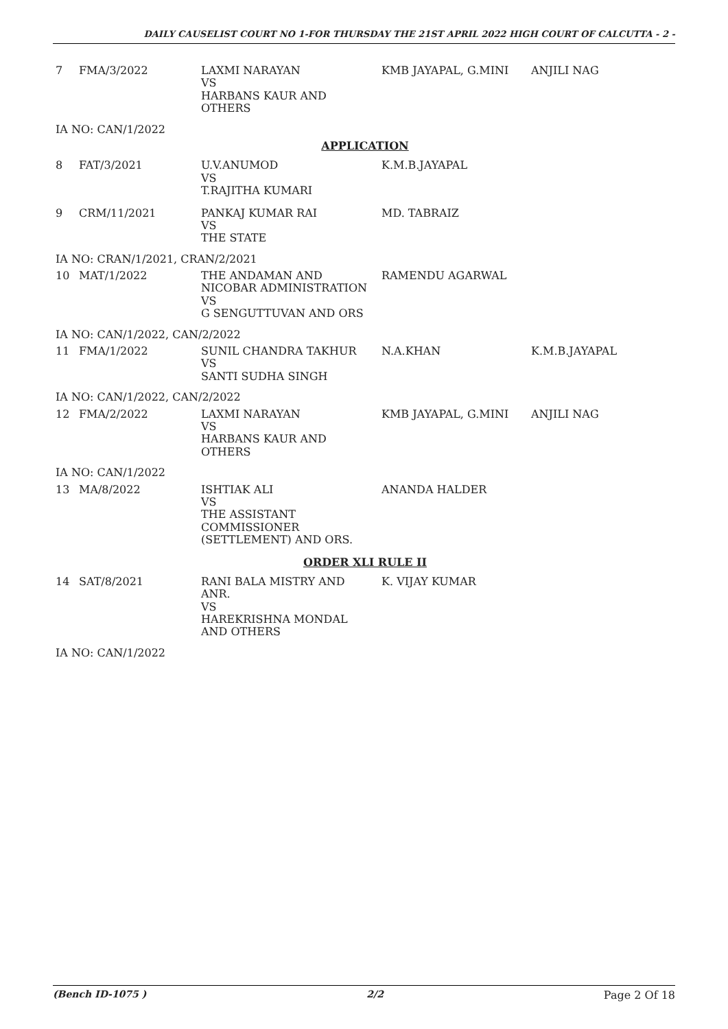DAILY CAUSELIST COURT NO 1-FOR THURSDAY THE 21ST APRIL 2022 HIGH COURT OF CALCUTTA - 2 -
| 7 | FMA/3/2022 | LAXMI NARAYAN VS HARBANS KAUR AND OTHERS | KMB JAYAPAL, G.MINI | ANJILI NAG |
| IA NO: CAN/1/2022 | | | | |
| APPLICATION | | | | |
| 8 | FAT/3/2021 | U.V.ANUMOD VS T.RAJITHA KUMARI | K.M.B.JAYAPAL | |
| 9 | CRM/11/2021 | PANKAJ KUMAR RAI VS THE STATE | MD. TABRAIZ | |
| IA NO: CRAN/1/2021, CRAN/2/2021 | | | | |
| 10 | MAT/1/2022 | THE ANDAMAN AND NICOBAR ADMINISTRATION VS G SENGUTTUVAN AND ORS | RAMENDU AGARWAL | |
| IA NO: CAN/1/2022, CAN/2/2022 | | | | |
| 11 | FMA/1/2022 | SUNIL CHANDRA TAKHUR VS SANTI SUDHA SINGH | N.A.KHAN | K.M.B.JAYAPAL |
| IA NO: CAN/1/2022, CAN/2/2022 | | | | |
| 12 | FMA/2/2022 | LAXMI NARAYAN VS HARBANS KAUR AND OTHERS | KMB JAYAPAL, G.MINI | ANJILI NAG |
| IA NO: CAN/1/2022 | | | | |
| 13 | MA/8/2022 | ISHTIAK ALI VS THE ASSISTANT COMMISSIONER (SETTLEMENT) AND ORS. | ANANDA HALDER | |
| ORDER XLI RULE II | | | | |
| 14 | SAT/8/2021 | RANI BALA MISTRY AND ANR. VS HAREKRISHNA MONDAL AND OTHERS | K. VIJAY KUMAR | |
| IA NO: CAN/1/2022 | | | | |
(Bench ID-1075 ) 2/2 Page 2 Of 18